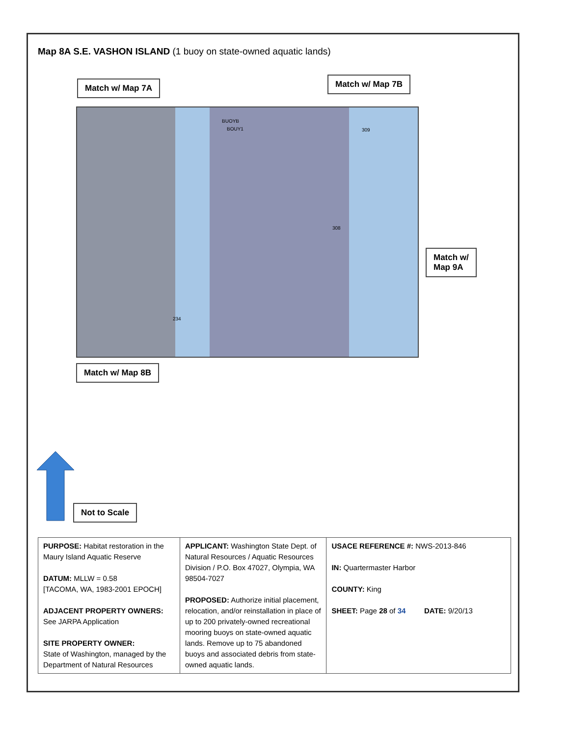Map 8A S.E. VASHON ISLAND (1 buoy on state-owned aquatic lands)
Match w/ Map 7A Match w/ Map 7B
BUOYB
BOUY1 309
308
234
Match w/
Map 9A
Match w/ Map 8B
Not to Scale
| PURPOSE: Habitat restoration in the Maury Island Aquatic Reserve DATUM: MLLW = 0.58 [TACOMA, WA, 1983-2001 EPOCH] ADJACENT PROPERTY OWNERS: See JARPA Application SITE PROPERTY OWNER: State of Washington, managed by the Department of Natural Resources | APPLICANT: Washington State Dept. of Natural Resources / Aquatic Resources Division / P.O. Box 47027, Olympia, WA 98504-7027 PROPOSED: Authorize initial placement, relocation, and/or reinstallation in place of up to 200 privately-owned recreational mooring buoys on state-owned aquatic lands. Remove up to 75 abandoned buoys and associated debris from state-owned aquatic lands. | USACE REFERENCE #: NWS-2013-846 IN: Quartermaster Harbor COUNTY: King SHEET: Page 28 of 34 DATE: 9/20/13 |